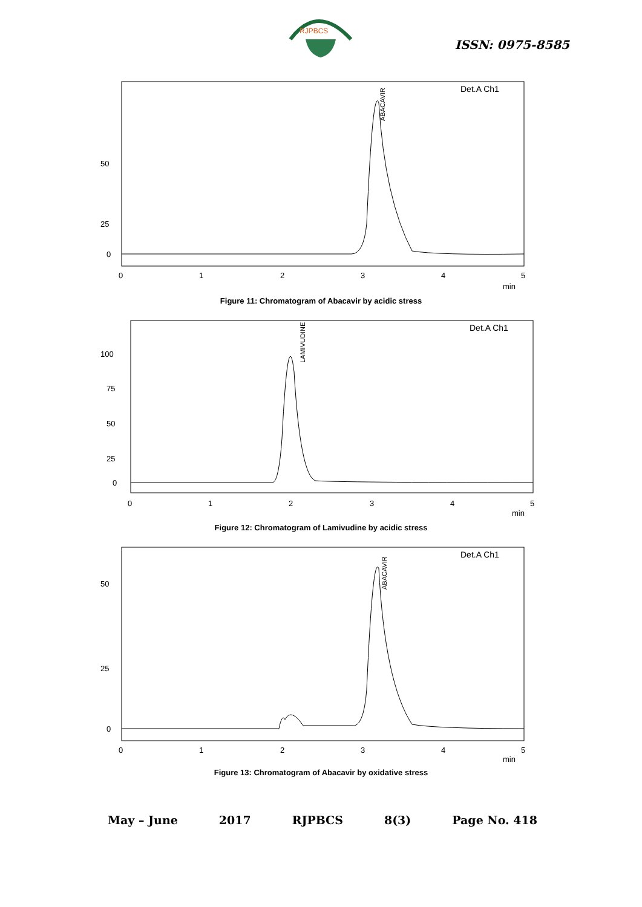RJPBCS
ISSN: 0975-8585
Det.A Ch1
50
25
0
0
1
2
3
4
5
min
ABACAVIR
Figure 11: Chromatogram of Abacavir by acidic stress
Det.A Ch1
100
75
50
25
0
0
1
2
3
4
5
min
LAMIVUDINE
Figure 12: Chromatogram of Lamivudine by acidic stress
Det.A Ch1
50
25
0
0
1
2
3
4
5
min
ABACAVIR
Figure 13: Chromatogram of Abacavir by oxidative stress
May – June 2017 RJPBCS 8(3) Page No. 418